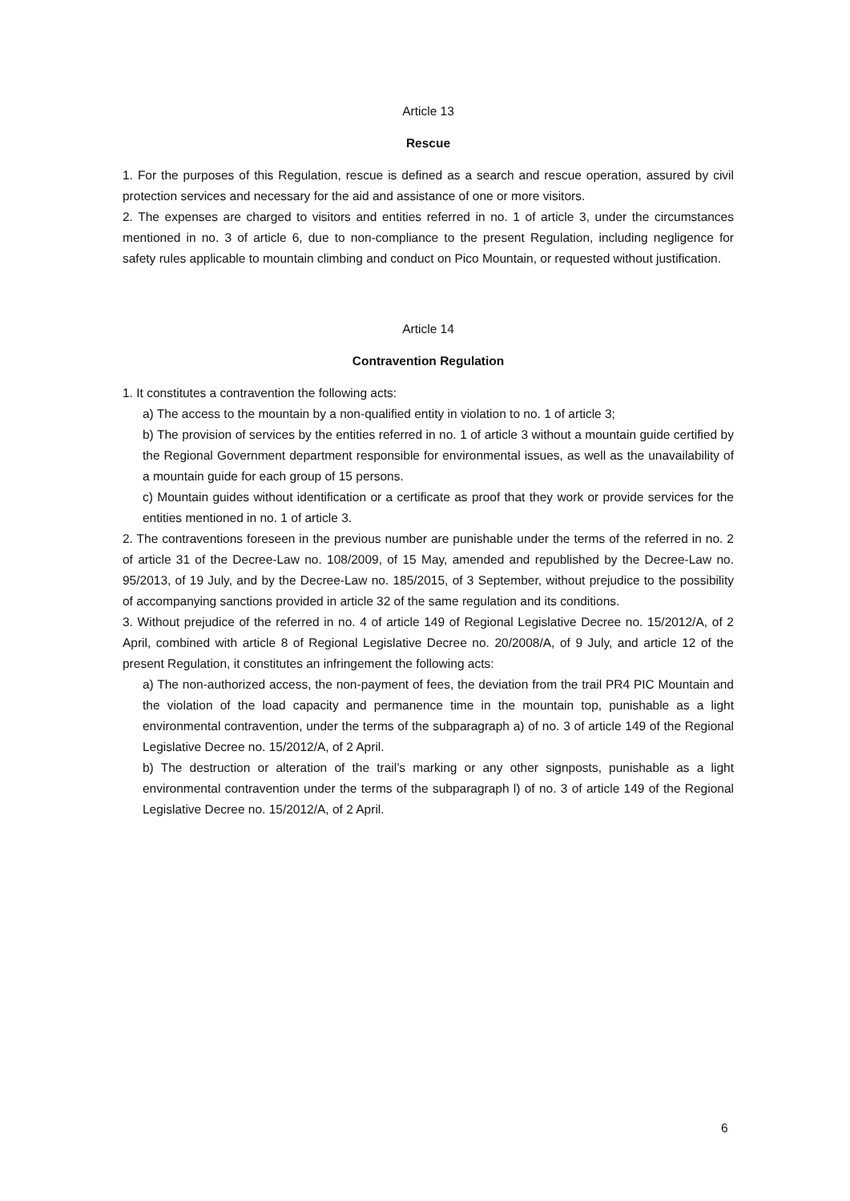Article 13
Rescue
1. For the purposes of this Regulation, rescue is defined as a search and rescue operation, assured by civil protection services and necessary for the aid and assistance of one or more visitors.
2. The expenses are charged to visitors and entities referred in no. 1 of article 3, under the circumstances mentioned in no. 3 of article 6, due to non-compliance to the present Regulation, including negligence for safety rules applicable to mountain climbing and conduct on Pico Mountain, or requested without justification.
Article 14
Contravention Regulation
1. It constitutes a contravention the following acts:
a) The access to the mountain by a non-qualified entity in violation to no. 1 of article 3;
b) The provision of services by the entities referred in no. 1 of article 3 without a mountain guide certified by the Regional Government department responsible for environmental issues, as well as the unavailability of a mountain guide for each group of 15 persons.
c) Mountain guides without identification or a certificate as proof that they work or provide services for the entities mentioned in no. 1 of article 3.
2. The contraventions foreseen in the previous number are punishable under the terms of the referred in no. 2 of article 31 of the Decree-Law no. 108/2009, of 15 May, amended and republished by the Decree-Law no. 95/2013, of 19 July, and by the Decree-Law no. 185/2015, of 3 September, without prejudice to the possibility of accompanying sanctions provided in article 32 of the same regulation and its conditions.
3. Without prejudice of the referred in no. 4 of article 149 of Regional Legislative Decree no. 15/2012/A, of 2 April, combined with article 8 of Regional Legislative Decree no. 20/2008/A, of 9 July, and article 12 of the present Regulation, it constitutes an infringement the following acts:
a) The non-authorized access, the non-payment of fees, the deviation from the trail PR4 PIC Mountain and the violation of the load capacity and permanence time in the mountain top, punishable as a light environmental contravention, under the terms of the subparagraph a) of no. 3 of article 149 of the Regional Legislative Decree no. 15/2012/A, of 2 April.
b) The destruction or alteration of the trail’s marking or any other signposts, punishable as a light environmental contravention under the terms of the subparagraph l) of no. 3 of article 149 of the Regional Legislative Decree no. 15/2012/A, of 2 April.
6